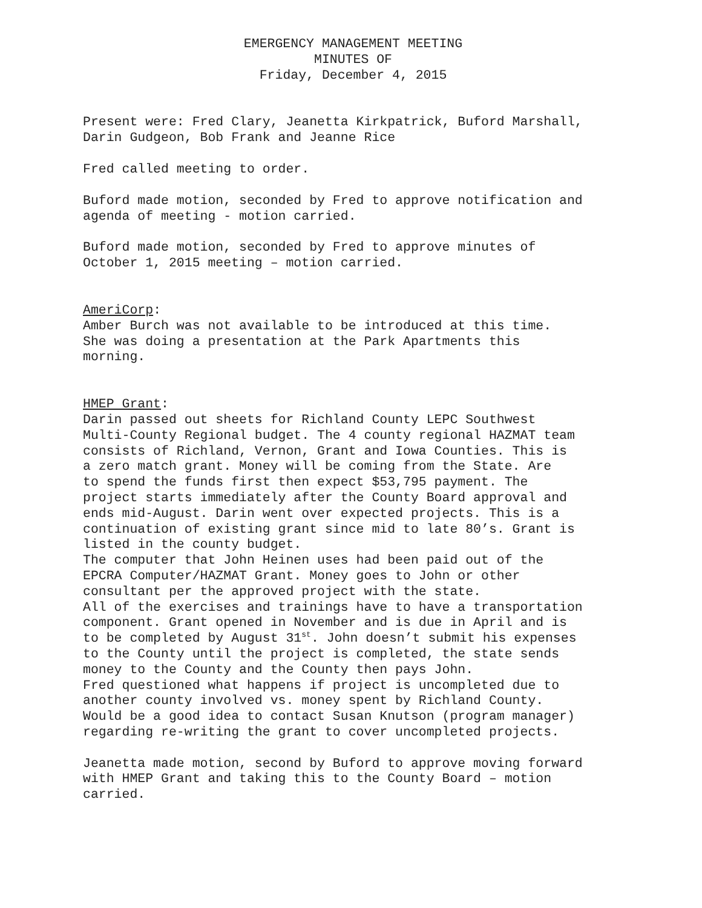EMERGENCY MANAGEMENT MEETING
MINUTES OF
Friday, December 4, 2015
Present were: Fred Clary, Jeanetta Kirkpatrick, Buford Marshall, Darin Gudgeon, Bob Frank and Jeanne Rice
Fred called meeting to order.
Buford made motion, seconded by Fred to approve notification and agenda of meeting - motion carried.
Buford made motion, seconded by Fred to approve minutes of October 1, 2015 meeting – motion carried.
AmeriCorp: Amber Burch was not available to be introduced at this time. She was doing a presentation at the Park Apartments this morning.
HMEP Grant: Darin passed out sheets for Richland County LEPC Southwest Multi-County Regional budget. The 4 county regional HAZMAT team consists of Richland, Vernon, Grant and Iowa Counties. This is a zero match grant. Money will be coming from the State. Are to spend the funds first then expect $53,795 payment. The project starts immediately after the County Board approval and ends mid-August. Darin went over expected projects. This is a continuation of existing grant since mid to late 80’s. Grant is listed in the county budget. The computer that John Heinen uses had been paid out of the EPCRA Computer/HAZMAT Grant. Money goes to John or other consultant per the approved project with the state. All of the exercises and trainings have to have a transportation component. Grant opened in November and is due in April and is to be completed by August 31<sup>st</sup>. John doesn’t submit his expenses to the County until the project is completed, the state sends money to the County and the County then pays John. Fred questioned what happens if project is uncompleted due to another county involved vs. money spent by Richland County. Would be a good idea to contact Susan Knutson (program manager) regarding re-writing the grant to cover uncompleted projects.
Jeanetta made motion, second by Buford to approve moving forward with HMEP Grant and taking this to the County Board – motion carried.